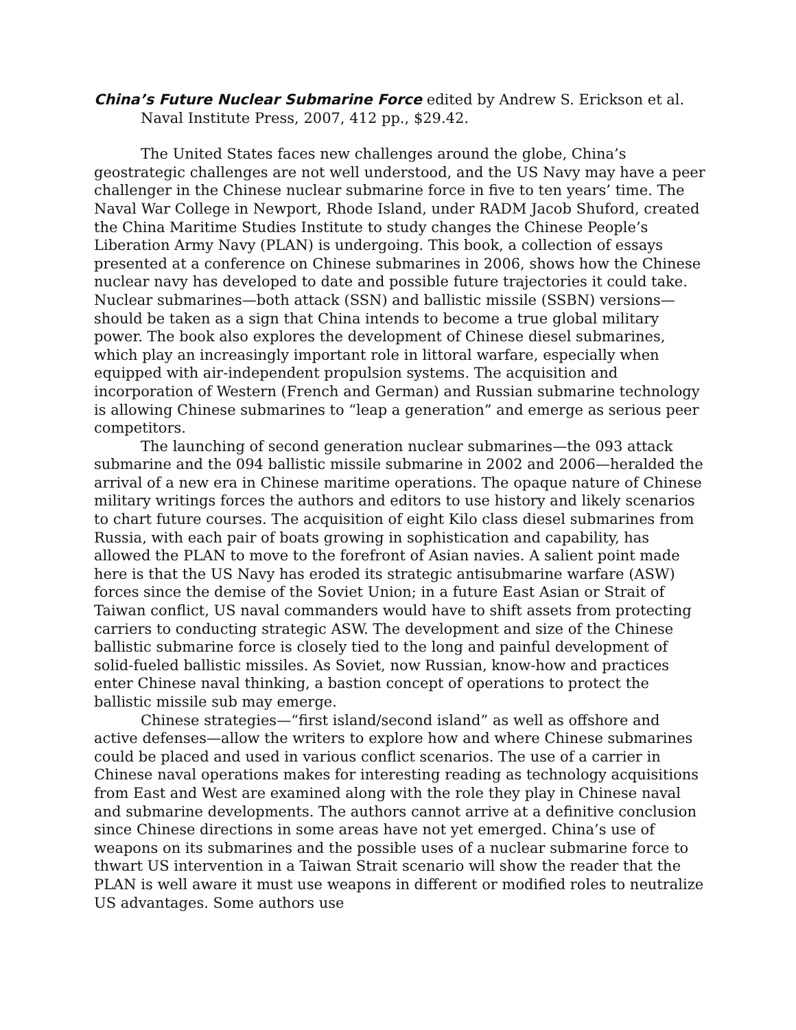China’s Future Nuclear Submarine Force edited by Andrew S. Erickson et al. Naval Institute Press, 2007, 412 pp., $29.42.
The United States faces new challenges around the globe, China’s geostrategic challenges are not well understood, and the US Navy may have a peer challenger in the Chinese nuclear submarine force in five to ten years’ time. The Naval War College in Newport, Rhode Island, under RADM Jacob Shuford, created the China Maritime Studies Institute to study changes the Chinese People’s Liberation Army Navy (PLAN) is undergoing. This book, a collection of essays presented at a conference on Chinese submarines in 2006, shows how the Chinese nuclear navy has developed to date and possible future trajectories it could take. Nuclear submarines—both attack (SSN) and ballistic missile (SSBN) versions—should be taken as a sign that China intends to become a true global military power. The book also explores the development of Chinese diesel submarines, which play an increasingly important role in littoral warfare, especially when equipped with air-independent propulsion systems. The acquisition and incorporation of Western (French and German) and Russian submarine technology is allowing Chinese submarines to “leap a generation” and emerge as serious peer competitors.
The launching of second generation nuclear submarines—the 093 attack submarine and the 094 ballistic missile submarine in 2002 and 2006—heralded the arrival of a new era in Chinese maritime operations. The opaque nature of Chinese military writings forces the authors and editors to use history and likely scenarios to chart future courses. The acquisition of eight Kilo class diesel submarines from Russia, with each pair of boats growing in sophistication and capability, has allowed the PLAN to move to the forefront of Asian navies. A salient point made here is that the US Navy has eroded its strategic antisubmarine warfare (ASW) forces since the demise of the Soviet Union; in a future East Asian or Strait of Taiwan conflict, US naval commanders would have to shift assets from protecting carriers to conducting strategic ASW. The development and size of the Chinese ballistic submarine force is closely tied to the long and painful development of solid-fueled ballistic missiles. As Soviet, now Russian, know-how and practices enter Chinese naval thinking, a bastion concept of operations to protect the ballistic missile sub may emerge.
Chinese strategies—“first island/second island” as well as offshore and active defenses—allow the writers to explore how and where Chinese submarines could be placed and used in various conflict scenarios. The use of a carrier in Chinese naval operations makes for interesting reading as technology acquisitions from East and West are examined along with the role they play in Chinese naval and submarine developments. The authors cannot arrive at a definitive conclusion since Chinese directions in some areas have not yet emerged. China’s use of weapons on its submarines and the possible uses of a nuclear submarine force to thwart US intervention in a Taiwan Strait scenario will show the reader that the PLAN is well aware it must use weapons in different or modified roles to neutralize US advantages. Some authors use